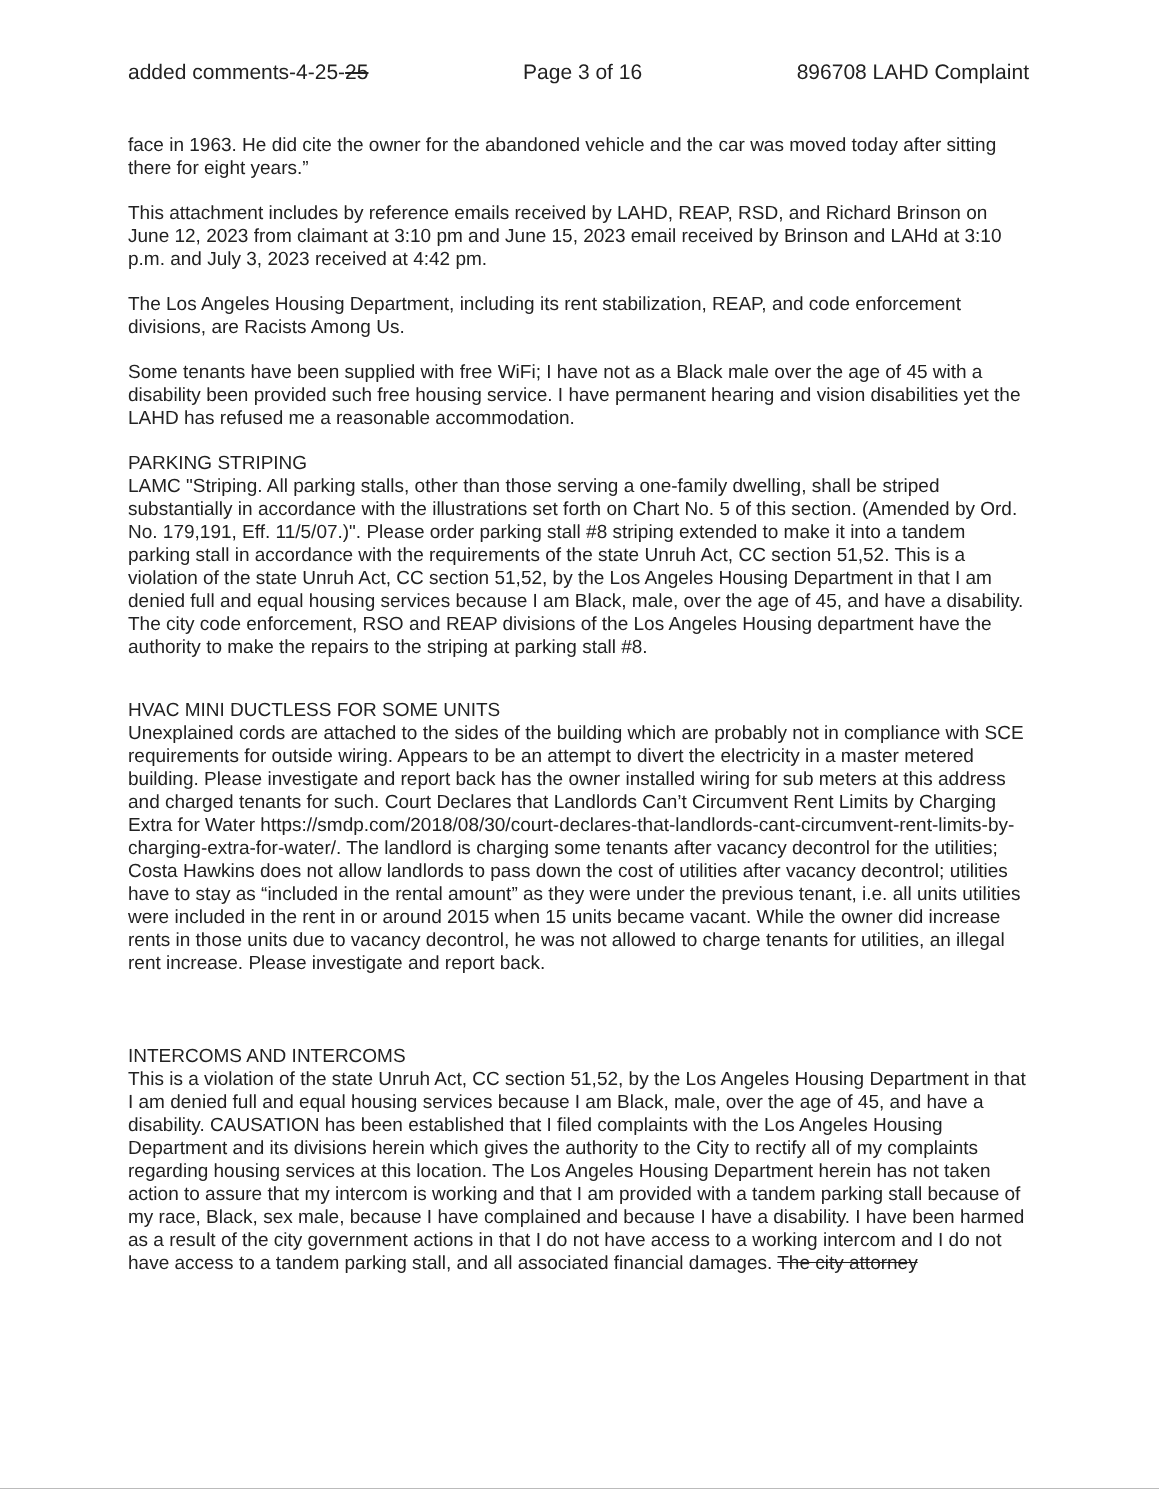added comments-4-25-25 Page 3 of 16 896708 LAHD Complaint
face in 1963. He did cite the owner for the abandoned vehicle and the car was moved today after sitting there for eight years.”
This attachment includes by reference emails received by LAHD, REAP, RSD, and Richard Brinson on June 12, 2023 from claimant at 3:10 pm and June 15, 2023 email received by Brinson and LAHd at 3:10 p.m. and July 3, 2023 received at 4:42 pm.
The Los Angeles Housing Department, including its rent stabilization, REAP, and code enforcement divisions, are Racists Among Us.
Some tenants have been supplied with free WiFi; I have not as a Black male over the age of 45 with a disability been provided such free housing service. I have permanent hearing and vision disabilities yet the LAHD has refused me a reasonable accommodation.
PARKING STRIPING
LAMC "Striping. All parking stalls, other than those serving a one-family dwelling, shall be striped substantially in accordance with the illustrations set forth on Chart No. 5 of this section. (Amended by Ord. No. 179,191, Eff. 11/5/07.)". Please order parking stall #8 striping extended to make it into a tandem parking stall in accordance with the requirements of the state Unruh Act, CC section 51,52. This is a violation of the state Unruh Act, CC section 51,52, by the Los Angeles Housing Department in that I am denied full and equal housing services because I am Black, male, over the age of 45, and have a disability. The city code enforcement, RSO and REAP divisions of the Los Angeles Housing department have the authority to make the repairs to the striping at parking stall #8.
HVAC MINI DUCTLESS FOR SOME UNITS
Unexplained cords are attached to the sides of the building which are probably not in compliance with SCE requirements for outside wiring. Appears to be an attempt to divert the electricity in a master metered building. Please investigate and report back has the owner installed wiring for sub meters at this address and charged tenants for such. Court Declares that Landlords Can’t Circumvent Rent Limits by Charging Extra for Water https://smdp.com/2018/08/30/court-declares-that-landlords-cant-circumvent-rent-limits-by-charging-extra-for-water/. The landlord is charging some tenants after vacancy decontrol for the utilities; Costa Hawkins does not allow landlords to pass down the cost of utilities after vacancy decontrol; utilities have to stay as “included in the rental amount” as they were under the previous tenant, i.e. all units utilities were included in the rent in or around 2015 when 15 units became vacant. While the owner did increase rents in those units due to vacancy decontrol, he was not allowed to charge tenants for utilities, an illegal rent increase. Please investigate and report back.
INTERCOMS AND INTERCOMS
This is a violation of the state Unruh Act, CC section 51,52, by the Los Angeles Housing Department in that I am denied full and equal housing services because I am Black, male, over the age of 45, and have a disability. CAUSATION has been established that I filed complaints with the Los Angeles Housing Department and its divisions herein which gives the authority to the City to rectify all of my complaints regarding housing services at this location. The Los Angeles Housing Department herein has not taken action to assure that my intercom is working and that I am provided with a tandem parking stall because of my race, Black, sex male, because I have complained and because I have a disability. I have been harmed as a result of the city government actions in that I do not have access to a working intercom and I do not have access to a tandem parking stall, and all associated financial damages. The city attorney